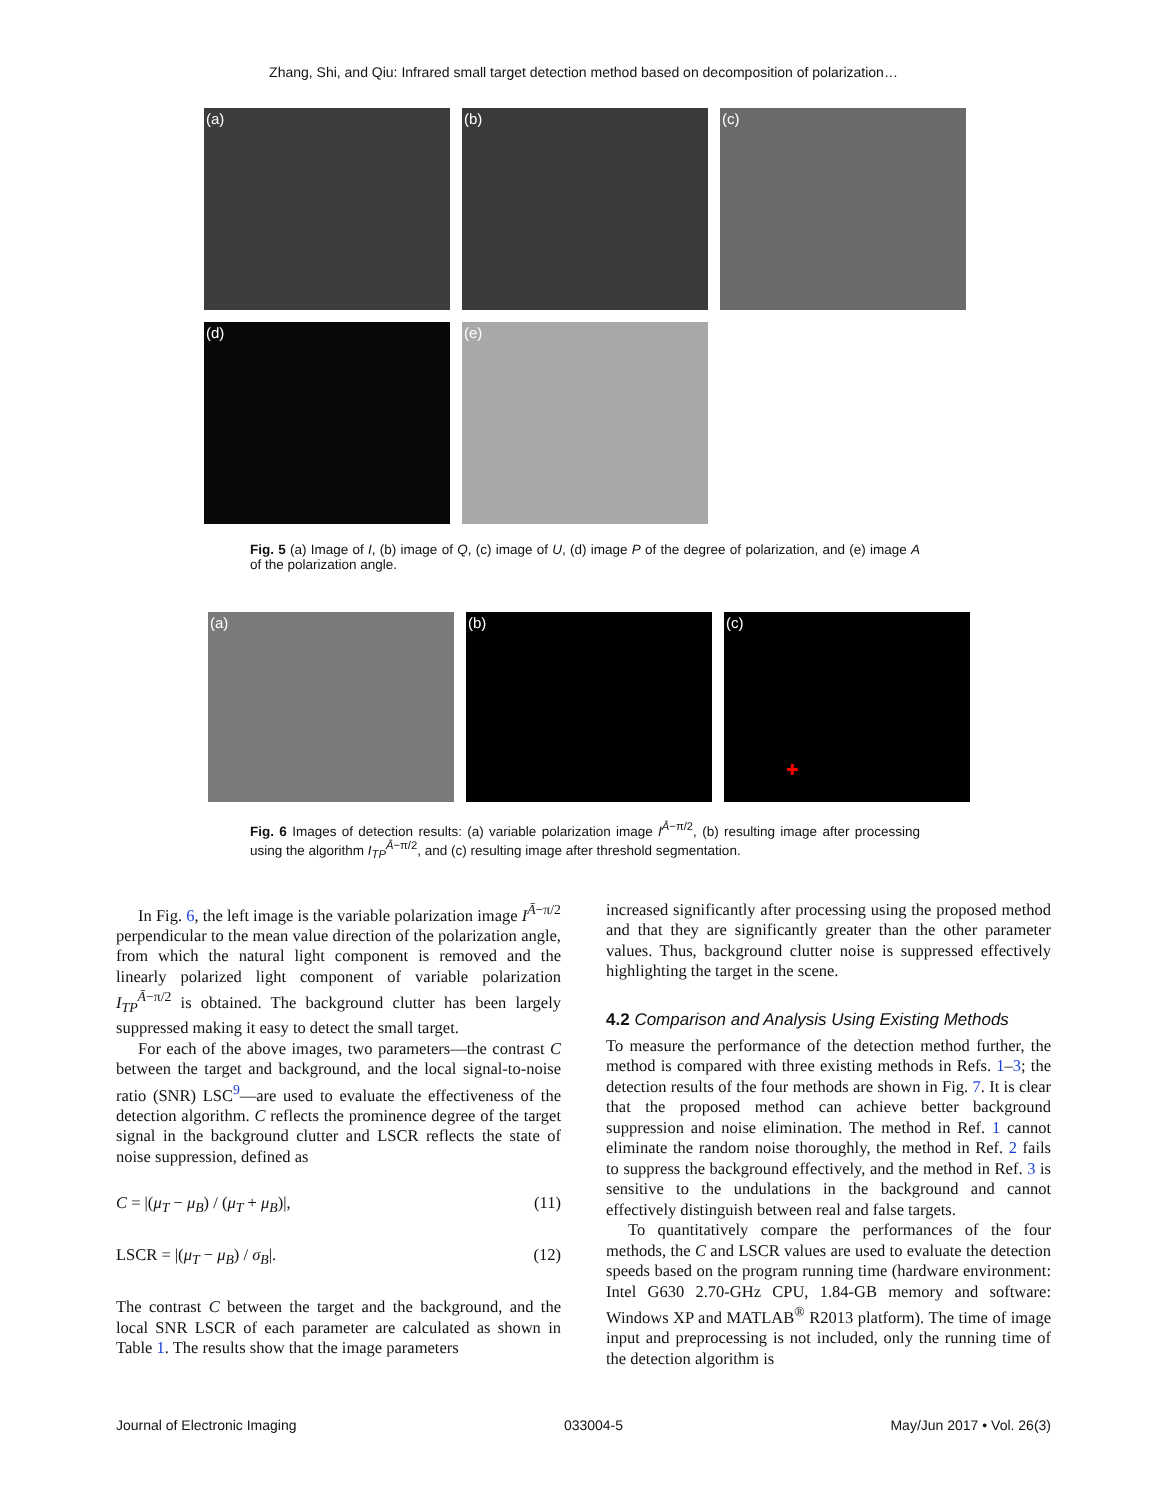Zhang, Shi, and Qiu: Infrared small target detection method based on decomposition of polarization…
(a) (b) (c)
(d) (e)
Fig. 5 (a) Image of I, (b) image of Q, (c) image of U, (d) image P of the degree of polarization, and (e) image A of the polarization angle.
(a) (b) (c)
✚
Fig. 6 Images of detection results: (a) variable polarization image I<sup>Ā−π/2</sup>, (b) resulting image after processing using the algorithm I<sub>TP</sub><sup>Ā−π/2</sup>, and (c) resulting image after threshold segmentation.
In Fig. 6, the left image is the variable polarization image I<sup>Ā−π/2</sup> perpendicular to the mean value direction of the polarization angle, from which the natural light component is removed and the linearly polarized light component of variable polarization I<sub>TP</sub><sup>Ā−π/2</sup> is obtained. The background clutter has been largely suppressed making it easy to detect the small target.
For each of the above images, two parameters—the contrast C between the target and background, and the local signal-to-noise ratio (SNR) LSC<sup>9</sup>—are used to evaluate the effectiveness of the detection algorithm. C reflects the prominence degree of the target signal in the background clutter and LSCR reflects the state of noise suppression, defined as
C = |(μ<sub>T</sub> − μ<sub>B</sub>) / (μ<sub>T</sub> + μ<sub>B</sub>)|, (11)
LSCR = |(μ<sub>T</sub> − μ<sub>B</sub>) / σ<sub>B</sub>|. (12)
The contrast C between the target and the background, and the local SNR LSCR of each parameter are calculated as shown in Table 1. The results show that the image parameters
increased significantly after processing using the proposed method and that they are significantly greater than the other parameter values. Thus, background clutter noise is suppressed effectively highlighting the target in the scene.
4.2 Comparison and Analysis Using Existing Methods
To measure the performance of the detection method further, the method is compared with three existing methods in Refs. 1–3; the detection results of the four methods are shown in Fig. 7. It is clear that the proposed method can achieve better background suppression and noise elimination. The method in Ref. 1 cannot eliminate the random noise thoroughly, the method in Ref. 2 fails to suppress the background effectively, and the method in Ref. 3 is sensitive to the undulations in the background and cannot effectively distinguish between real and false targets.
To quantitatively compare the performances of the four methods, the C and LSCR values are used to evaluate the detection speeds based on the program running time (hardware environment: Intel G630 2.70-GHz CPU, 1.84-GB memory and software: Windows XP and MATLAB<sup>®</sup> R2013 platform). The time of image input and preprocessing is not included, only the running time of the detection algorithm is
Journal of Electronic Imaging 033004-5 May/Jun 2017 • Vol. 26(3)